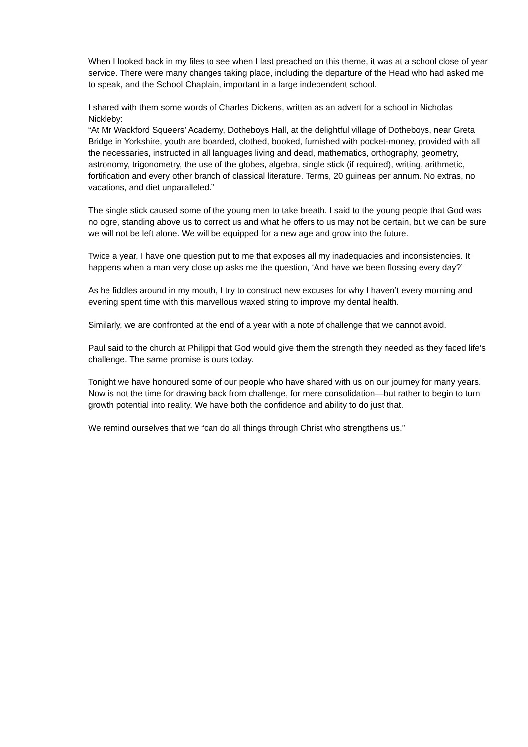When I looked back in my files to see when I last preached on this theme, it was at a school close of year service. There were many changes taking place, including the departure of the Head who had asked me to speak, and the School Chaplain, important in a large independent school.
I shared with them some words of Charles Dickens, written as an advert for a school in Nicholas Nickleby:
“At Mr Wackford Squeers’ Academy, Dotheboys Hall, at the delightful village of Dotheboys, near Greta Bridge in Yorkshire, youth are boarded, clothed, booked, furnished with pocket-money, provided with all the necessaries, instructed in all languages living and dead, mathematics, orthography, geometry, astronomy, trigonometry, the use of the globes, algebra, single stick (if required), writing, arithmetic, fortification and every other branch of classical literature. Terms, 20 guineas per annum. No extras, no vacations, and diet unparalleled.”
The single stick caused some of the young men to take breath. I said to the young people that God was no ogre, standing above us to correct us and what he offers to us may not be certain, but we can be sure we will not be left alone. We will be equipped for a new age and grow into the future.
Twice a year, I have one question put to me that exposes all my inadequacies and inconsistencies. It happens when a man very close up asks me the question, ‘And have we been flossing every day?’
As he fiddles around in my mouth, I try to construct new excuses for why I haven’t every morning and evening spent time with this marvellous waxed string to improve my dental health.
Similarly, we are confronted at the end of a year with a note of challenge that we cannot avoid.
Paul said to the church at Philippi that God would give them the strength they needed as they faced life’s challenge. The same promise is ours today.
Tonight we have honoured some of our people who have shared with us on our journey for many years. Now is not the time for drawing back from challenge, for mere consolidation—but rather to begin to turn growth potential into reality. We have both the confidence and ability to do just that.
We remind ourselves that we “can do all things through Christ who strengthens us.”